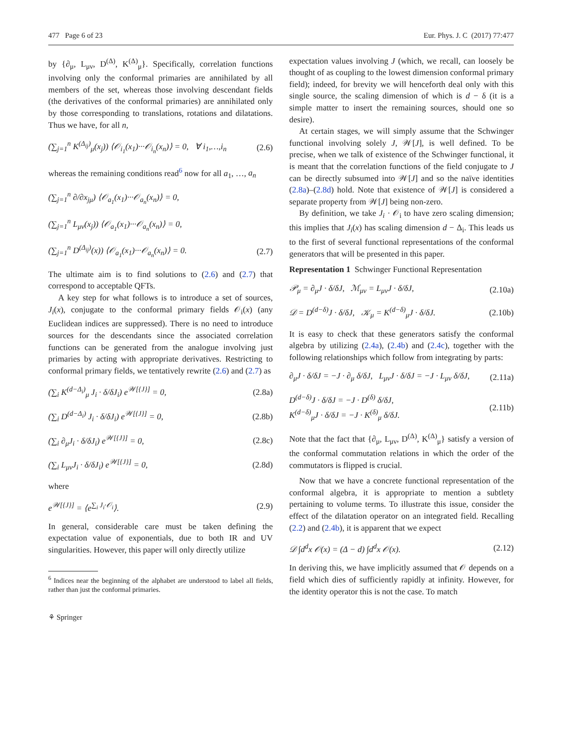477 Page 6 of 23 Eur. Phys. J. C (2017) 77:477
by {∂<sub>μ</sub>, L<sub>μν</sub>, D<sup>(Δ)</sup>, K<sup>(Δ)</sup><sub>μ</sub>}. Specifically, correlation functions involving only the conformal primaries are annihilated by all members of the set, whereas those involving descendant fields (the derivatives of the conformal primaries) are annihilated only by those corresponding to translations, rotations and dilatations. Thus we have, for all n,
(∑<sub>j=1</sub><sup>n</sup> K<sup>(Δ<sub>ij</sub>)</sup><sub>μ</sub>(x<sub>j</sub>)) ⟨𝒪<sub>i<sub>1</sub></sub>(x<sub>1</sub>)···𝒪<sub>i<sub>n</sub></sub>(x<sub>n</sub>)⟩ = 0, ∀ i<sub>1</sub>,…,i<sub>n</sub> (2.6)
whereas the remaining conditions read<sup>6</sup> now for all a<sub>1</sub>, …, a<sub>n</sub>
(∑<sub>j=1</sub><sup>n</sup> ∂/∂x<sub>jμ</sub>) ⟨𝒪<sub>a<sub>1</sub></sub>(x<sub>1</sub>)···𝒪<sub>a<sub>n</sub></sub>(x<sub>n</sub>)⟩ = 0,
(∑<sub>j=1</sub><sup>n</sup> L<sub>μν</sub>(x<sub>j</sub>)) ⟨𝒪<sub>a<sub>1</sub></sub>(x<sub>1</sub>)···𝒪<sub>a<sub>n</sub></sub>(x<sub>n</sub>)⟩ = 0,
(∑<sub>j=1</sub><sup>n</sup> D<sup>(Δ<sub>ij</sub>)</sup>(x)) ⟨𝒪<sub>a<sub>1</sub></sub>(x<sub>1</sub>)···𝒪<sub>a<sub>n</sub></sub>(x<sub>n</sub>)⟩ = 0. (2.7)
The ultimate aim is to find solutions to (2.6) and (2.7) that correspond to acceptable QFTs.
A key step for what follows is to introduce a set of sources, J<sub>i</sub>(x), conjugate to the conformal primary fields 𝒪<sub>i</sub>(x) (any Euclidean indices are suppressed). There is no need to introduce sources for the descendants since the associated correlation functions can be generated from the analogue involving just primaries by acting with appropriate derivatives. Restricting to conformal primary fields, we tentatively rewrite (2.6) and (2.7) as
(∑<sub>i</sub> K<sup>(d−Δ<sub>i</sub>)</sup><sub>μ</sub> J<sub>i</sub> · δ/δJ<sub>i</sub>) e<sup>𝒲[{J}]</sup> = 0, (2.8a)
(∑<sub>i</sub> D<sup>(d−Δ<sub>i</sub>)</sup> J<sub>i</sub> · δ/δJ<sub>i</sub>) e<sup>𝒲[{J}]</sup> = 0, (2.8b)
(∑<sub>i</sub> ∂<sub>μ</sub>J<sub>i</sub> · δ/δJ<sub>i</sub>) e<sup>𝒲[{J}]</sup> = 0, (2.8c)
(∑<sub>i</sub> L<sub>μν</sub>J<sub>i</sub> · δ/δJ<sub>i</sub>) e<sup>𝒲[{J}]</sup> = 0, (2.8d)
where
e<sup>𝒲[{J}]</sup> = ⟨e<sup>∑<sub>i</sub> J<sub>i</sub>·𝒪<sub>i</sub></sup>⟩. (2.9)
In general, considerable care must be taken defining the expectation value of exponentials, due to both IR and UV singularities. However, this paper will only directly utilize
<sup>6</sup> Indices near the beginning of the alphabet are understood to label all fields, rather than just the conformal primaries.
⚘ Springer
expectation values involving J (which, we recall, can loosely be thought of as coupling to the lowest dimension conformal primary field); indeed, for brevity we will henceforth deal only with this single source, the scaling dimension of which is d − δ (it is a simple matter to insert the remaining sources, should one so desire).
At certain stages, we will simply assume that the Schwinger functional involving solely J, 𝒲[J], is well defined. To be precise, when we talk of existence of the Schwinger functional, it is meant that the correlation functions of the field conjugate to J can be directly subsumed into 𝒲[J] and so the naïve identities (2.8a)–(2.8d) hold. Note that existence of 𝒲[J] is considered a separate property from 𝒲[J] being non-zero.
By definition, we take J<sub>i</sub> · 𝒪<sub>i</sub> to have zero scaling dimension; this implies that J<sub>i</sub>(x) has scaling dimension d − Δ<sub>i</sub>. This leads us to the first of several functional representations of the conformal generators that will be presented in this paper.
Representation 1 Schwinger Functional Representation
𝒫<sub>μ</sub> = ∂<sub>μ</sub>J · δ/δJ, ℳ<sub>μν</sub> = L<sub>μν</sub>J · δ/δJ, (2.10a)
𝒟 = D<sup>(d−δ)</sup>J · δ/δJ, 𝒦<sub>μ</sub> = K<sup>(d−δ)</sup><sub>μ</sub>J · δ/δJ. (2.10b)
It is easy to check that these generators satisfy the conformal algebra by utilizing (2.4a), (2.4b) and (2.4c), together with the following relationships which follow from integrating by parts:
∂<sub>μ</sub>J · δ/δJ = −J · ∂<sub>μ</sub> δ/δJ, L<sub>μν</sub>J · δ/δJ = −J · L<sub>μν</sub> δ/δJ, (2.11a)
D<sup>(d−δ)</sup>J · δ/δJ = −J · D<sup>(δ)</sup> δ/δJ,
K<sup>(d−δ)</sup><sub>μ</sub>J · δ/δJ = −J · K<sup>(δ)</sup><sub>μ</sub> δ/δJ. (2.11b)
Note that the fact that {∂<sub>μ</sub>, L<sub>μν</sub>, D<sup>(Δ)</sup>, K<sup>(Δ)</sup><sub>μ</sub>} satisfy a version of the conformal commutation relations in which the order of the commutators is flipped is crucial.
Now that we have a concrete functional representation of the conformal algebra, it is appropriate to mention a subtlety pertaining to volume terms. To illustrate this issue, consider the effect of the dilatation operator on an integrated field. Recalling (2.2) and (2.4b), it is apparent that we expect
𝒟 ∫d<sup>d</sup>x 𝒪(x) = (Δ − d) ∫d<sup>d</sup>x 𝒪(x). (2.12)
In deriving this, we have implicitly assumed that 𝒪 depends on a field which dies of sufficiently rapidly at infinity. However, for the identity operator this is not the case. To match